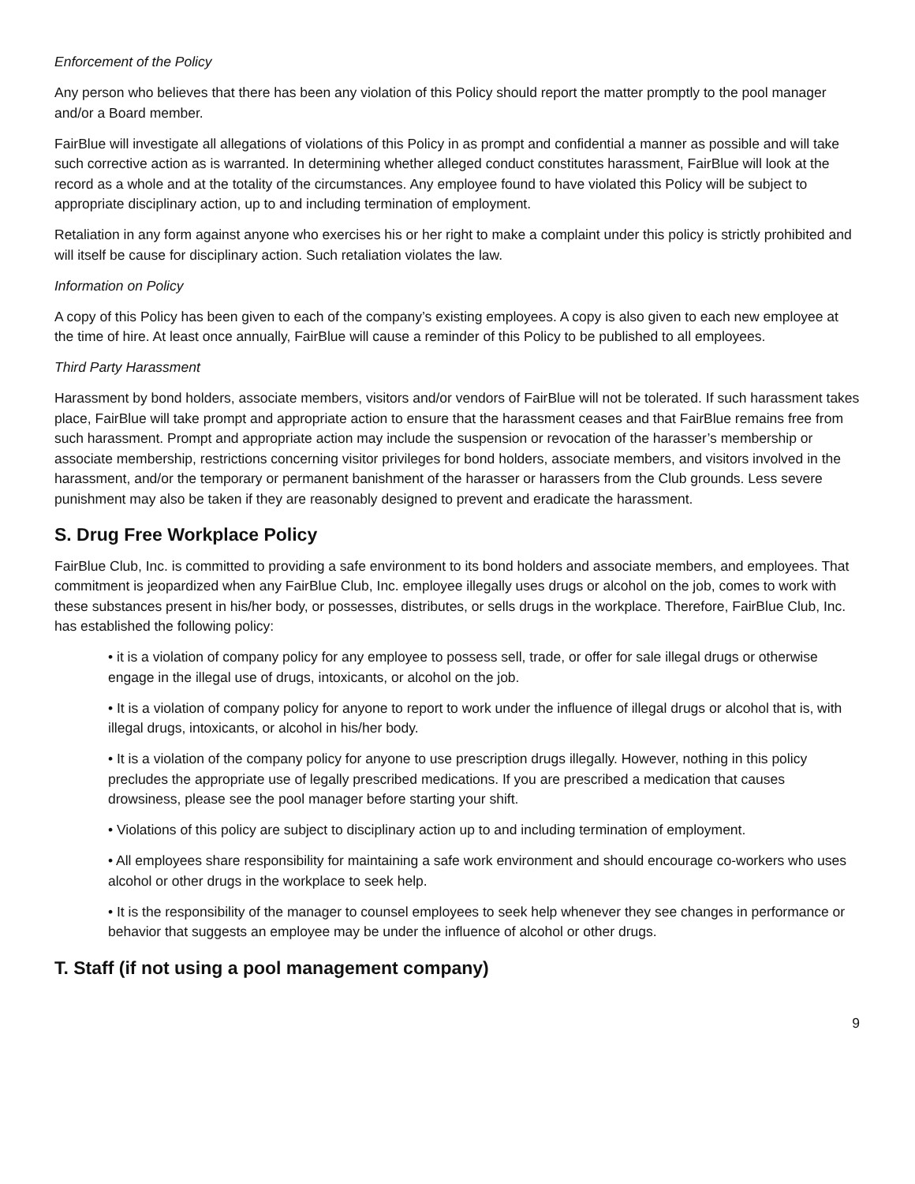Enforcement of the Policy
Any person who believes that there has been any violation of this Policy should report the matter promptly to the pool manager and/or a Board member.
FairBlue will investigate all allegations of violations of this Policy in as prompt and confidential a manner as possible and will take such corrective action as is warranted. In determining whether alleged conduct constitutes harassment, FairBlue will look at the record as a whole and at the totality of the circumstances. Any employee found to have violated this Policy will be subject to appropriate disciplinary action, up to and including termination of employment.
Retaliation in any form against anyone who exercises his or her right to make a complaint under this policy is strictly prohibited and will itself be cause for disciplinary action. Such retaliation violates the law.
Information on Policy
A copy of this Policy has been given to each of the company’s existing employees. A copy is also given to each new employee at the time of hire. At least once annually, FairBlue will cause a reminder of this Policy to be published to all employees.
Third Party Harassment
Harassment by bond holders, associate members, visitors and/or vendors of FairBlue will not be tolerated. If such harassment takes place, FairBlue will take prompt and appropriate action to ensure that the harassment ceases and that FairBlue remains free from such harassment. Prompt and appropriate action may include the suspension or revocation of the harasser’s membership or associate membership, restrictions concerning visitor privileges for bond holders, associate members, and visitors involved in the harassment, and/or the temporary or permanent banishment of the harasser or harassers from the Club grounds. Less severe punishment may also be taken if they are reasonably designed to prevent and eradicate the harassment.
S. Drug Free Workplace Policy
FairBlue Club, Inc. is committed to providing a safe environment to its bond holders and associate members, and employees. That commitment is jeopardized when any FairBlue Club, Inc. employee illegally uses drugs or alcohol on the job, comes to work with these substances present in his/her body, or possesses, distributes, or sells drugs in the workplace. Therefore, FairBlue Club, Inc. has established the following policy:
• it is a violation of company policy for any employee to possess sell, trade, or offer for sale illegal drugs or otherwise engage in the illegal use of drugs, intoxicants, or alcohol on the job.
• It is a violation of company policy for anyone to report to work under the influence of illegal drugs or alcohol that is, with illegal drugs, intoxicants, or alcohol in his/her body.
• It is a violation of the company policy for anyone to use prescription drugs illegally. However, nothing in this policy precludes the appropriate use of legally prescribed medications. If you are prescribed a medication that causes drowsiness, please see the pool manager before starting your shift.
• Violations of this policy are subject to disciplinary action up to and including termination of employment.
• All employees share responsibility for maintaining a safe work environment and should encourage co-workers who uses alcohol or other drugs in the workplace to seek help.
• It is the responsibility of the manager to counsel employees to seek help whenever they see changes in performance or behavior that suggests an employee may be under the influence of alcohol or other drugs.
T. Staff (if not using a pool management company)
9